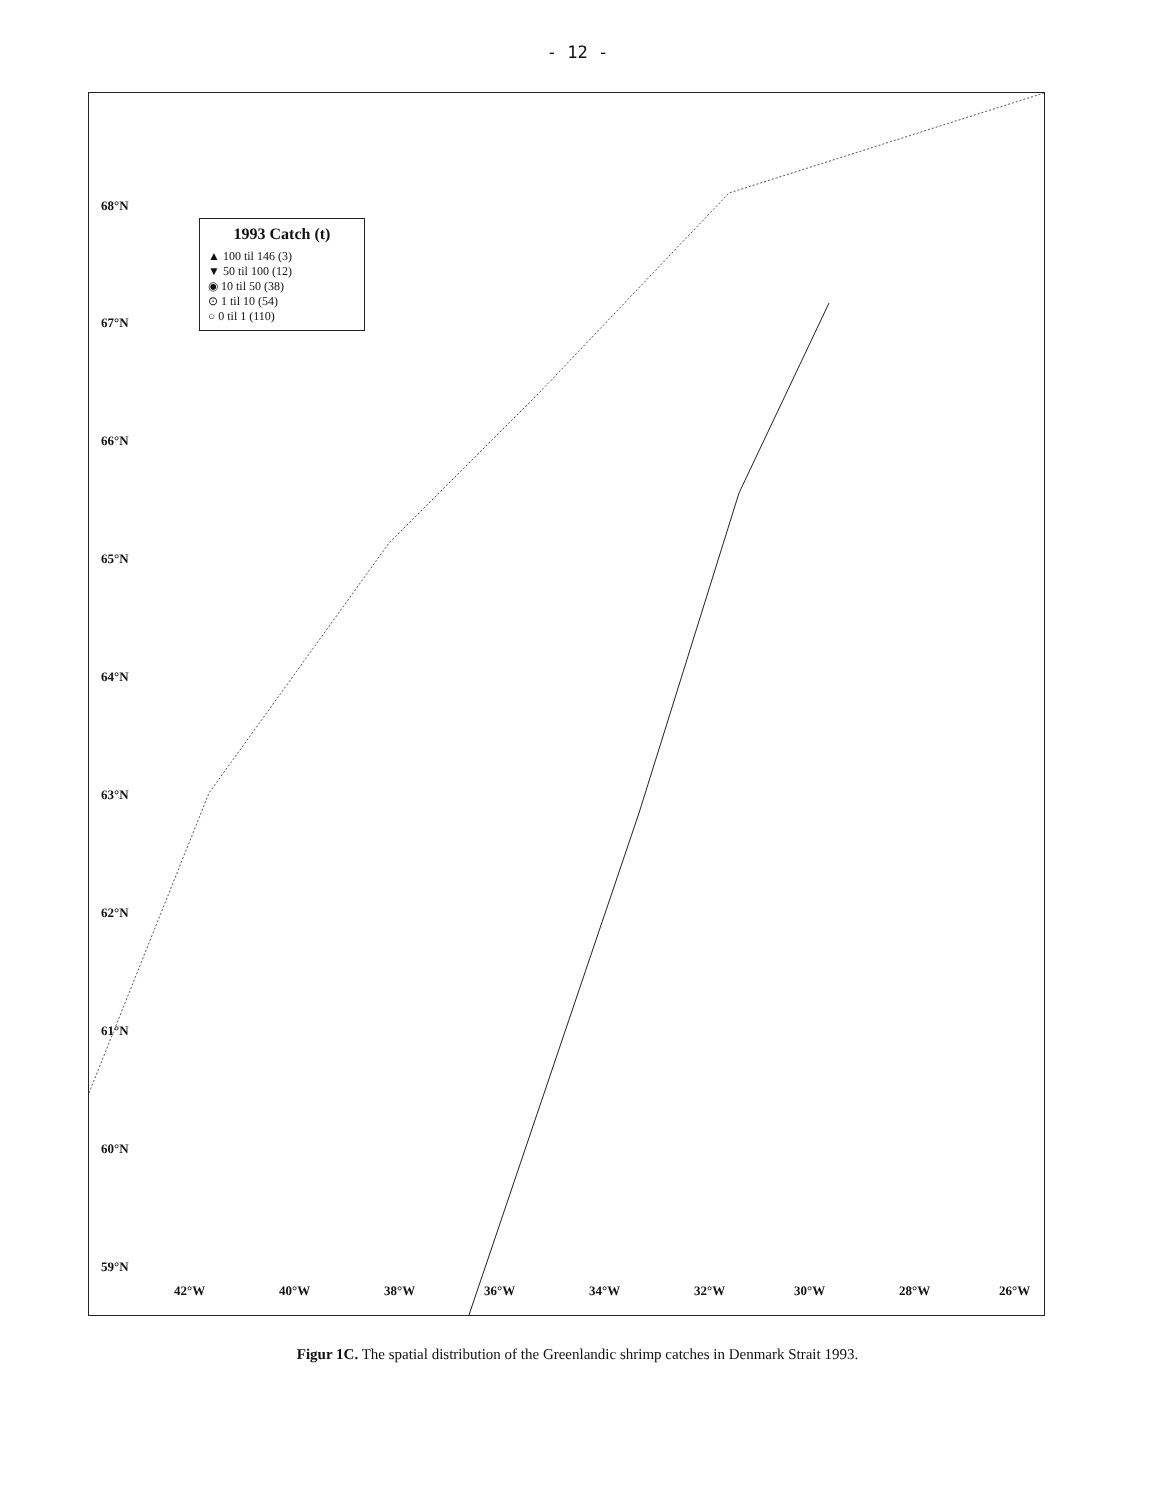- 12 -
68°N
67°N
66°N
65°N
64°N
63°N
62°N
61°N
60°N
59°N
1993 Catch (t)
▲ 100 til 146 (3)
▼ 50 til 100 (12)
◉ 10 til 50 (38)
⊙ 1 til 10 (54)
○ 0 til 1 (110)
42°W 40°W 38°W 36°W 34°W 32°W 30°W 28°W 26°W
Figur 1C. The spatial distribution of the Greenlandic shrimp catches in Denmark Strait 1993.